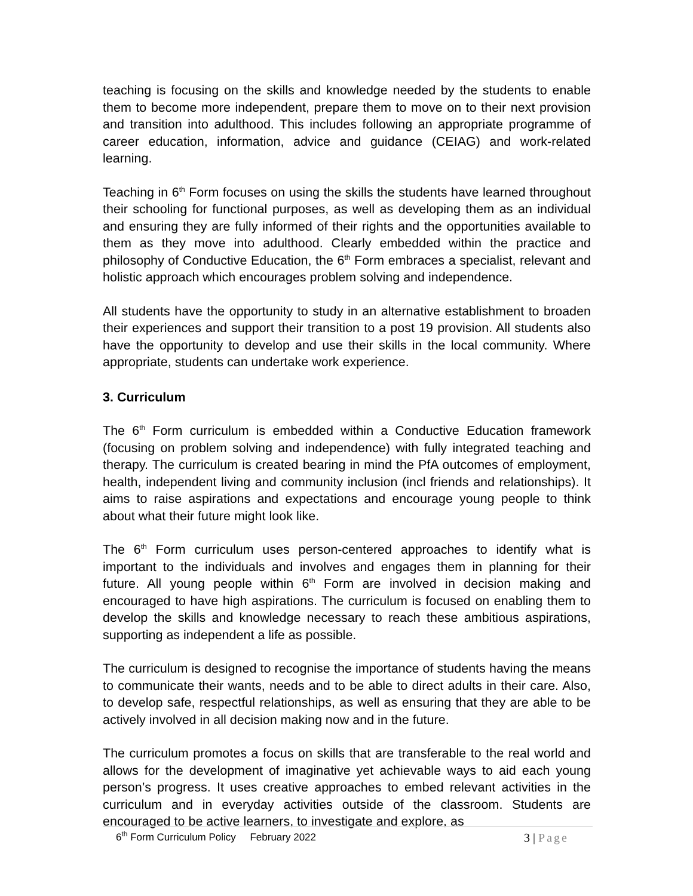teaching is focusing on the skills and knowledge needed by the students to enable them to become more independent, prepare them to move on to their next provision and transition into adulthood. This includes following an appropriate programme of career education, information, advice and guidance (CEIAG) and work-related learning.
Teaching in 6<sup>th</sup> Form focuses on using the skills the students have learned throughout their schooling for functional purposes, as well as developing them as an individual and ensuring they are fully informed of their rights and the opportunities available to them as they move into adulthood. Clearly embedded within the practice and philosophy of Conductive Education, the 6<sup>th</sup> Form embraces a specialist, relevant and holistic approach which encourages problem solving and independence.
All students have the opportunity to study in an alternative establishment to broaden their experiences and support their transition to a post 19 provision. All students also have the opportunity to develop and use their skills in the local community. Where appropriate, students can undertake work experience.
3. Curriculum
The 6<sup>th</sup> Form curriculum is embedded within a Conductive Education framework (focusing on problem solving and independence) with fully integrated teaching and therapy. The curriculum is created bearing in mind the PfA outcomes of employment, health, independent living and community inclusion (incl friends and relationships). It aims to raise aspirations and expectations and encourage young people to think about what their future might look like.
The 6<sup>th</sup> Form curriculum uses person-centered approaches to identify what is important to the individuals and involves and engages them in planning for their future. All young people within 6<sup>th</sup> Form are involved in decision making and encouraged to have high aspirations. The curriculum is focused on enabling them to develop the skills and knowledge necessary to reach these ambitious aspirations, supporting as independent a life as possible.
The curriculum is designed to recognise the importance of students having the means to communicate their wants, needs and to be able to direct adults in their care. Also, to develop safe, respectful relationships, as well as ensuring that they are able to be actively involved in all decision making now and in the future.
The curriculum promotes a focus on skills that are transferable to the real world and allows for the development of imaginative yet achievable ways to aid each young person’s progress. It uses creative approaches to embed relevant activities in the curriculum and in everyday activities outside of the classroom. Students are encouraged to be active learners, to investigate and explore, as
6<sup>th</sup> Form Curriculum Policy February 2022
3 | Page